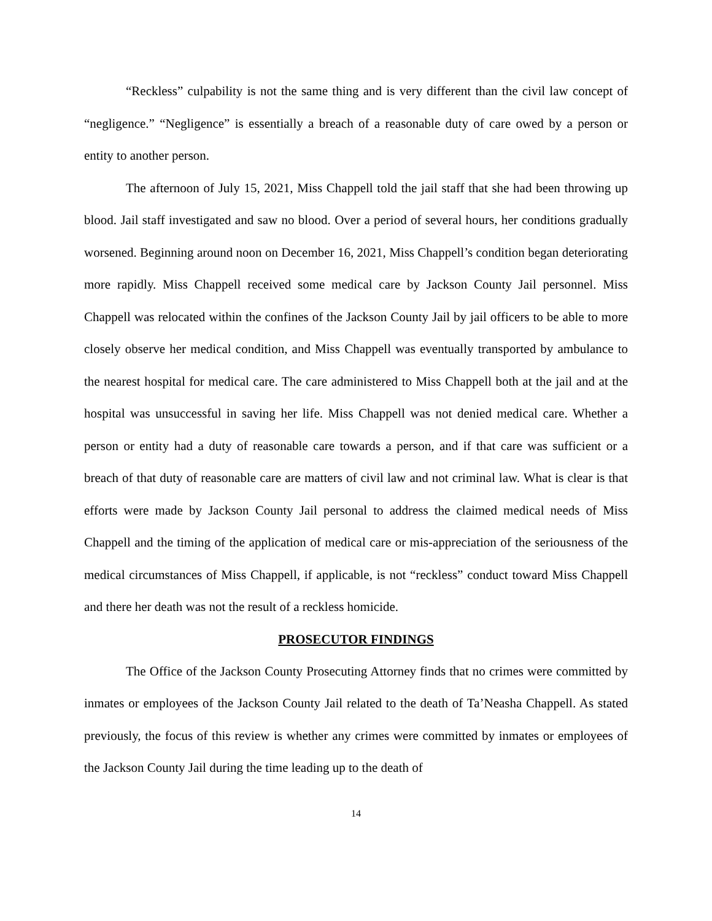“Reckless” culpability is not the same thing and is very different than the civil law concept of “negligence.” “Negligence” is essentially a breach of a reasonable duty of care owed by a person or entity to another person.
The afternoon of July 15, 2021, Miss Chappell told the jail staff that she had been throwing up blood. Jail staff investigated and saw no blood. Over a period of several hours, her conditions gradually worsened. Beginning around noon on December 16, 2021, Miss Chappell’s condition began deteriorating more rapidly. Miss Chappell received some medical care by Jackson County Jail personnel. Miss Chappell was relocated within the confines of the Jackson County Jail by jail officers to be able to more closely observe her medical condition, and Miss Chappell was eventually transported by ambulance to the nearest hospital for medical care. The care administered to Miss Chappell both at the jail and at the hospital was unsuccessful in saving her life. Miss Chappell was not denied medical care. Whether a person or entity had a duty of reasonable care towards a person, and if that care was sufficient or a breach of that duty of reasonable care are matters of civil law and not criminal law. What is clear is that efforts were made by Jackson County Jail personal to address the claimed medical needs of Miss Chappell and the timing of the application of medical care or mis-appreciation of the seriousness of the medical circumstances of Miss Chappell, if applicable, is not “reckless” conduct toward Miss Chappell and there her death was not the result of a reckless homicide.
PROSECUTOR FINDINGS
The Office of the Jackson County Prosecuting Attorney finds that no crimes were committed by inmates or employees of the Jackson County Jail related to the death of Ta’Neasha Chappell. As stated previously, the focus of this review is whether any crimes were committed by inmates or employees of the Jackson County Jail during the time leading up to the death of
14